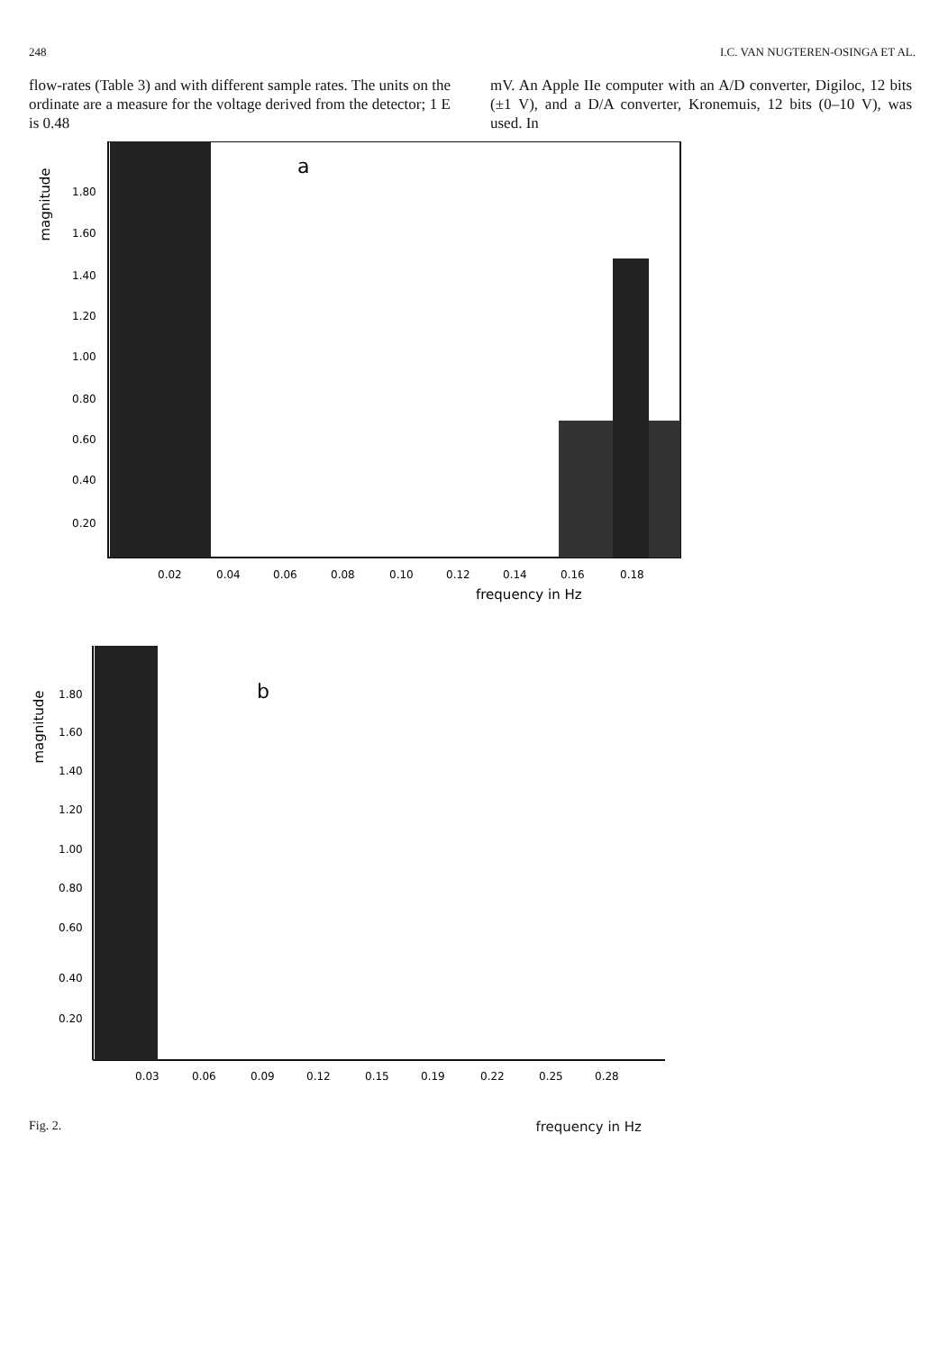248 I.C. VAN NUGTEREN-OSINGA ET AL.
flow-rates (Table 3) and with different sample rates. The units on the ordinate are a measure for the voltage derived from the detector; 1 E is 0.48
mV. An Apple IIe computer with an A/D converter, Digiloc, 12 bits (±1 V), and a D/A converter, Kronemuis, 12 bits (0–10 V), was used. In
a
magnitude
1.80
1.60
1.40
1.20
1.00
0.80
0.60
0.40
0.20
0.02
0.04
0.06
0.08
0.10
0.12
0.14
0.16
0.18
frequency in Hz
b
magnitude
1.80
1.60
1.40
1.20
1.00
0.80
0.60
0.40
0.20
0.03
0.06
0.09
0.12
0.15
0.19
0.22
0.25
0.28
Fig. 2. frequency in Hz